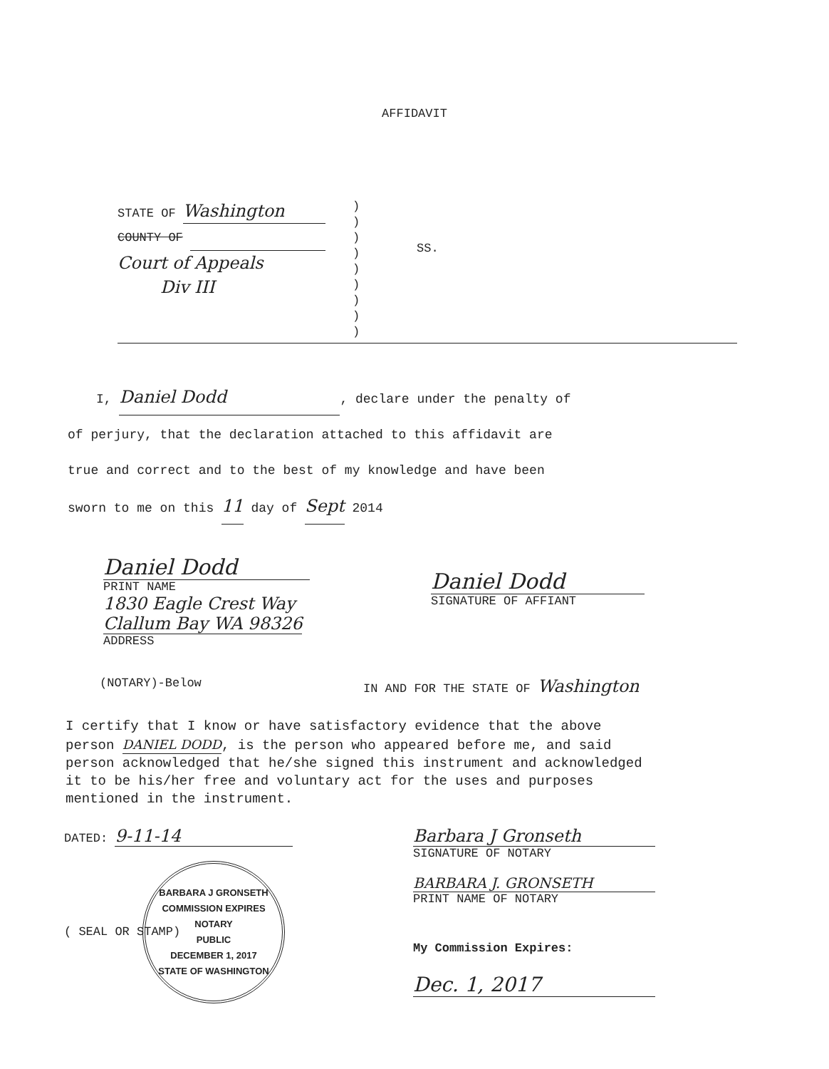AFFIDAVIT
STATE OF Washington
COUNTY OF
Court of Appeals
Div III
)
)
)
)
)
)
)
)
)
SS.
I, Daniel Dodd, declare under the penalty of
of perjury, that the declaration attached to this affidavit are
true and correct and to the best of my knowledge and have been
sworn to me on this 11 day of Sept 2014
Daniel Dodd
PRINT NAME
1830 Eagle Crest Way
Clallum Bay WA 98326
ADDRESS
Daniel Dodd
SIGNATURE OF AFFIANT
(NOTARY)-Below IN AND FOR THE STATE OF Washington
I certify that I know or have satisfactory evidence that the above person DANIEL DODD, is the person who appeared before me, and said person acknowledged that he/she signed this instrument and acknowledged it to be his/her free and voluntary act for the uses and purposes mentioned in the instrument.
DATED: 9-11-14
BARBARA J GRONSETH
COMMISSION EXPIRES
NOTARY
PUBLIC
DECEMBER 1, 2017
STATE OF WASHINGTON
( SEAL OR STAMP)
Barbara J Gronseth
SIGNATURE OF NOTARY
BARBARA J. GRONSETH
PRINT NAME OF NOTARY
My Commission Expires:
Dec. 1, 2017